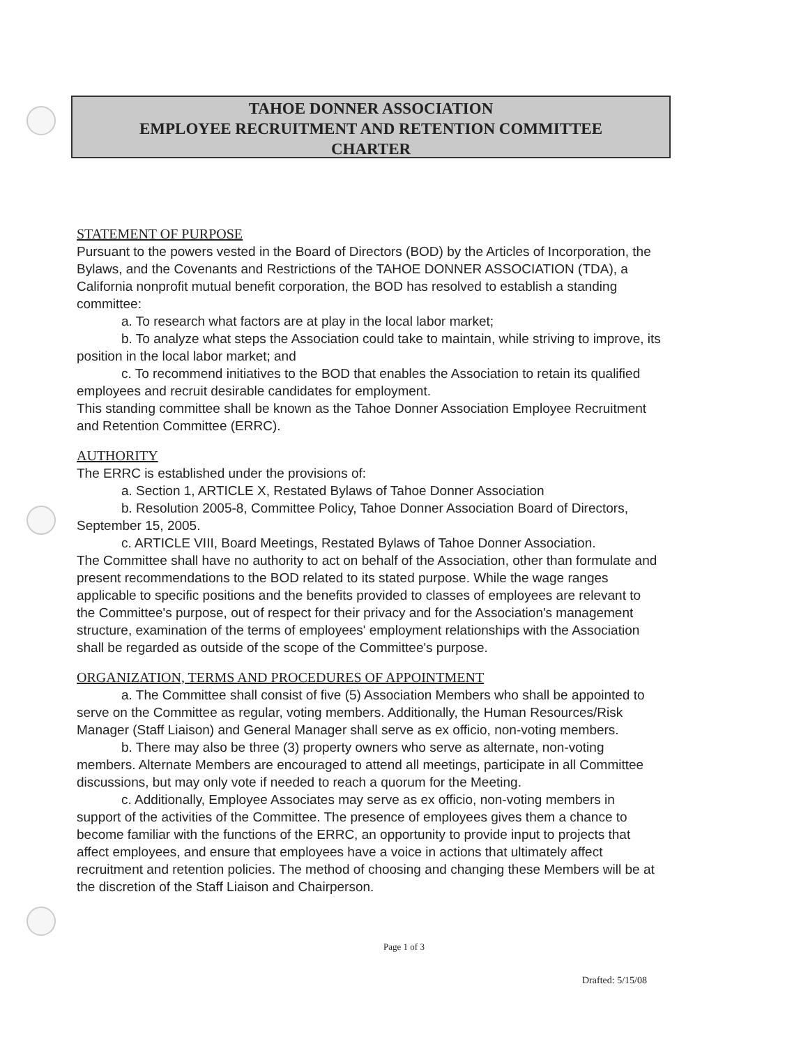TAHOE DONNER ASSOCIATION
EMPLOYEE RECRUITMENT AND RETENTION COMMITTEE
CHARTER
STATEMENT OF PURPOSE
Pursuant to the powers vested in the Board of Directors (BOD) by the Articles of Incorporation, the Bylaws, and the Covenants and Restrictions of the TAHOE DONNER ASSOCIATION (TDA), a California nonprofit mutual benefit corporation, the BOD has resolved to establish a standing committee:
a. To research what factors are at play in the local labor market;
b. To analyze what steps the Association could take to maintain, while striving to improve, its position in the local labor market; and
c. To recommend initiatives to the BOD that enables the Association to retain its qualified employees and recruit desirable candidates for employment.
This standing committee shall be known as the Tahoe Donner Association Employee Recruitment and Retention Committee (ERRC).
AUTHORITY
The ERRC is established under the provisions of:
a. Section 1, ARTICLE X, Restated Bylaws of Tahoe Donner Association
b. Resolution 2005-8, Committee Policy, Tahoe Donner Association Board of Directors, September 15, 2005.
c. ARTICLE VIII, Board Meetings, Restated Bylaws of Tahoe Donner Association.
The Committee shall have no authority to act on behalf of the Association, other than formulate and present recommendations to the BOD related to its stated purpose. While the wage ranges applicable to specific positions and the benefits provided to classes of employees are relevant to the Committee's purpose, out of respect for their privacy and for the Association's management structure, examination of the terms of employees' employment relationships with the Association shall be regarded as outside of the scope of the Committee's purpose.
ORGANIZATION, TERMS AND PROCEDURES OF APPOINTMENT
a. The Committee shall consist of five (5) Association Members who shall be appointed to serve on the Committee as regular, voting members. Additionally, the Human Resources/Risk Manager (Staff Liaison) and General Manager shall serve as ex officio, non-voting members.
b. There may also be three (3) property owners who serve as alternate, non-voting members. Alternate Members are encouraged to attend all meetings, participate in all Committee discussions, but may only vote if needed to reach a quorum for the Meeting.
c. Additionally, Employee Associates may serve as ex officio, non-voting members in support of the activities of the Committee. The presence of employees gives them a chance to become familiar with the functions of the ERRC, an opportunity to provide input to projects that affect employees, and ensure that employees have a voice in actions that ultimately affect recruitment and retention policies. The method of choosing and changing these Members will be at the discretion of the Staff Liaison and Chairperson.
Page 1 of 3
Drafted: 5/15/08